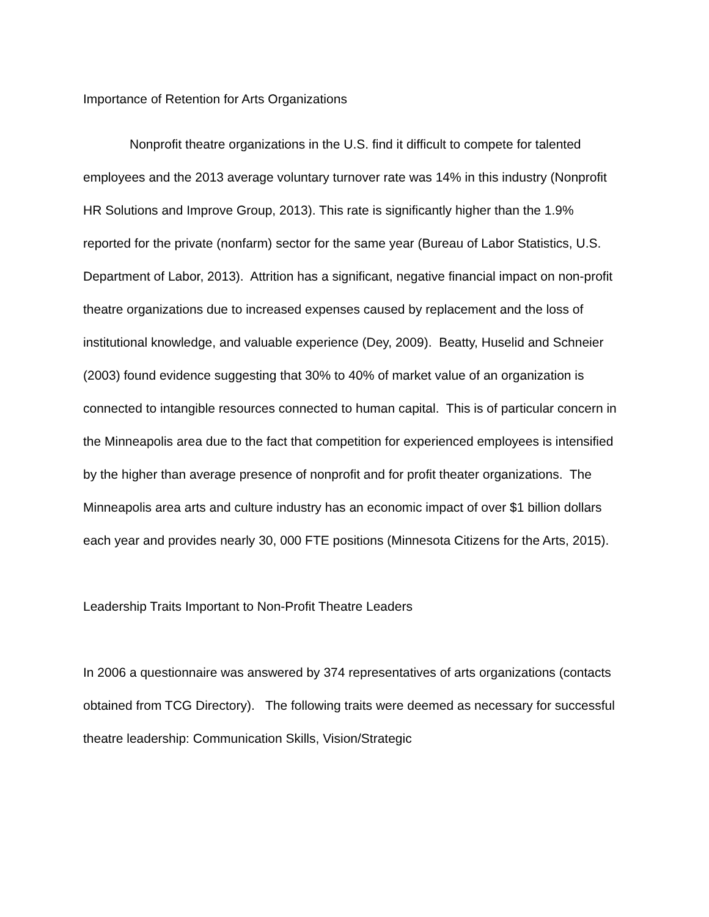Importance of Retention for Arts Organizations
Nonprofit theatre organizations in the U.S. find it difficult to compete for talented employees and the 2013 average voluntary turnover rate was 14% in this industry (Nonprofit HR Solutions and Improve Group, 2013). This rate is significantly higher than the 1.9% reported for the private (nonfarm) sector for the same year (Bureau of Labor Statistics, U.S. Department of Labor, 2013). Attrition has a significant, negative financial impact on non-profit theatre organizations due to increased expenses caused by replacement and the loss of institutional knowledge, and valuable experience (Dey, 2009). Beatty, Huselid and Schneier (2003) found evidence suggesting that 30% to 40% of market value of an organization is connected to intangible resources connected to human capital. This is of particular concern in the Minneapolis area due to the fact that competition for experienced employees is intensified by the higher than average presence of nonprofit and for profit theater organizations. The Minneapolis area arts and culture industry has an economic impact of over $1 billion dollars each year and provides nearly 30, 000 FTE positions (Minnesota Citizens for the Arts, 2015).
Leadership Traits Important to Non-Profit Theatre Leaders
In 2006 a questionnaire was answered by 374 representatives of arts organizations (contacts obtained from TCG Directory). The following traits were deemed as necessary for successful theatre leadership: Communication Skills, Vision/Strategic